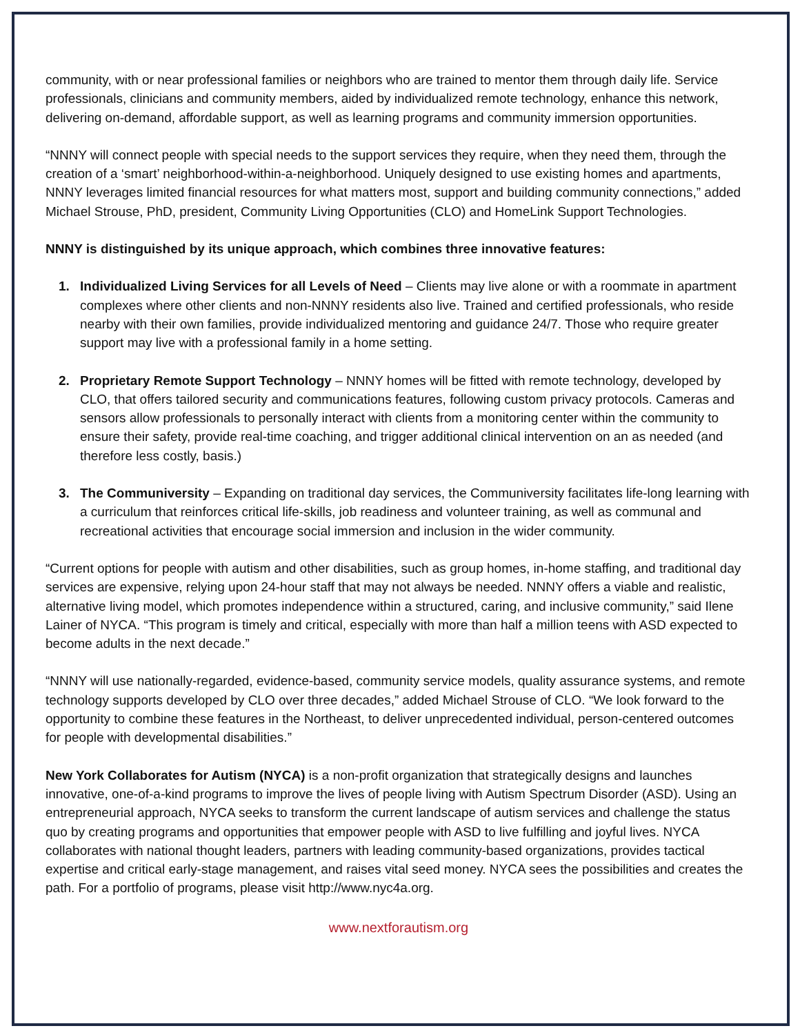community, with or near professional families or neighbors who are trained to mentor them through daily life. Service professionals, clinicians and community members, aided by individualized remote technology, enhance this network, delivering on-demand, affordable support, as well as learning programs and community immersion opportunities.
“NNNY will connect people with special needs to the support services they require, when they need them, through the creation of a ‘smart’ neighborhood-within-a-neighborhood. Uniquely designed to use existing homes and apartments, NNNY leverages limited financial resources for what matters most, support and building community connections,” added Michael Strouse, PhD, president, Community Living Opportunities (CLO) and HomeLink Support Technologies.
NNNY is distinguished by its unique approach, which combines three innovative features:
1. Individualized Living Services for all Levels of Need – Clients may live alone or with a roommate in apartment complexes where other clients and non-NNNY residents also live. Trained and certified professionals, who reside nearby with their own families, provide individualized mentoring and guidance 24/7. Those who require greater support may live with a professional family in a home setting.
2. Proprietary Remote Support Technology – NNNY homes will be fitted with remote technology, developed by CLO, that offers tailored security and communications features, following custom privacy protocols. Cameras and sensors allow professionals to personally interact with clients from a monitoring center within the community to ensure their safety, provide real-time coaching, and trigger additional clinical intervention on an as needed (and therefore less costly, basis.)
3. The Communiversity – Expanding on traditional day services, the Communiversity facilitates life-long learning with a curriculum that reinforces critical life-skills, job readiness and volunteer training, as well as communal and recreational activities that encourage social immersion and inclusion in the wider community.
“Current options for people with autism and other disabilities, such as group homes, in-home staffing, and traditional day services are expensive, relying upon 24-hour staff that may not always be needed. NNNY offers a viable and realistic, alternative living model, which promotes independence within a structured, caring, and inclusive community,” said Ilene Lainer of NYCA. “This program is timely and critical, especially with more than half a million teens with ASD expected to become adults in the next decade.”
“NNNY will use nationally-regarded, evidence-based, community service models, quality assurance systems, and remote technology supports developed by CLO over three decades,” added Michael Strouse of CLO. “We look forward to the opportunity to combine these features in the Northeast, to deliver unprecedented individual, person-centered outcomes for people with developmental disabilities.”
New York Collaborates for Autism (NYCA) is a non-profit organization that strategically designs and launches innovative, one-of-a-kind programs to improve the lives of people living with Autism Spectrum Disorder (ASD). Using an entrepreneurial approach, NYCA seeks to transform the current landscape of autism services and challenge the status quo by creating programs and opportunities that empower people with ASD to live fulfilling and joyful lives. NYCA collaborates with national thought leaders, partners with leading community-based organizations, provides tactical expertise and critical early-stage management, and raises vital seed money. NYCA sees the possibilities and creates the path. For a portfolio of programs, please visit http://www.nyc4a.org.
www.nextforautism.org